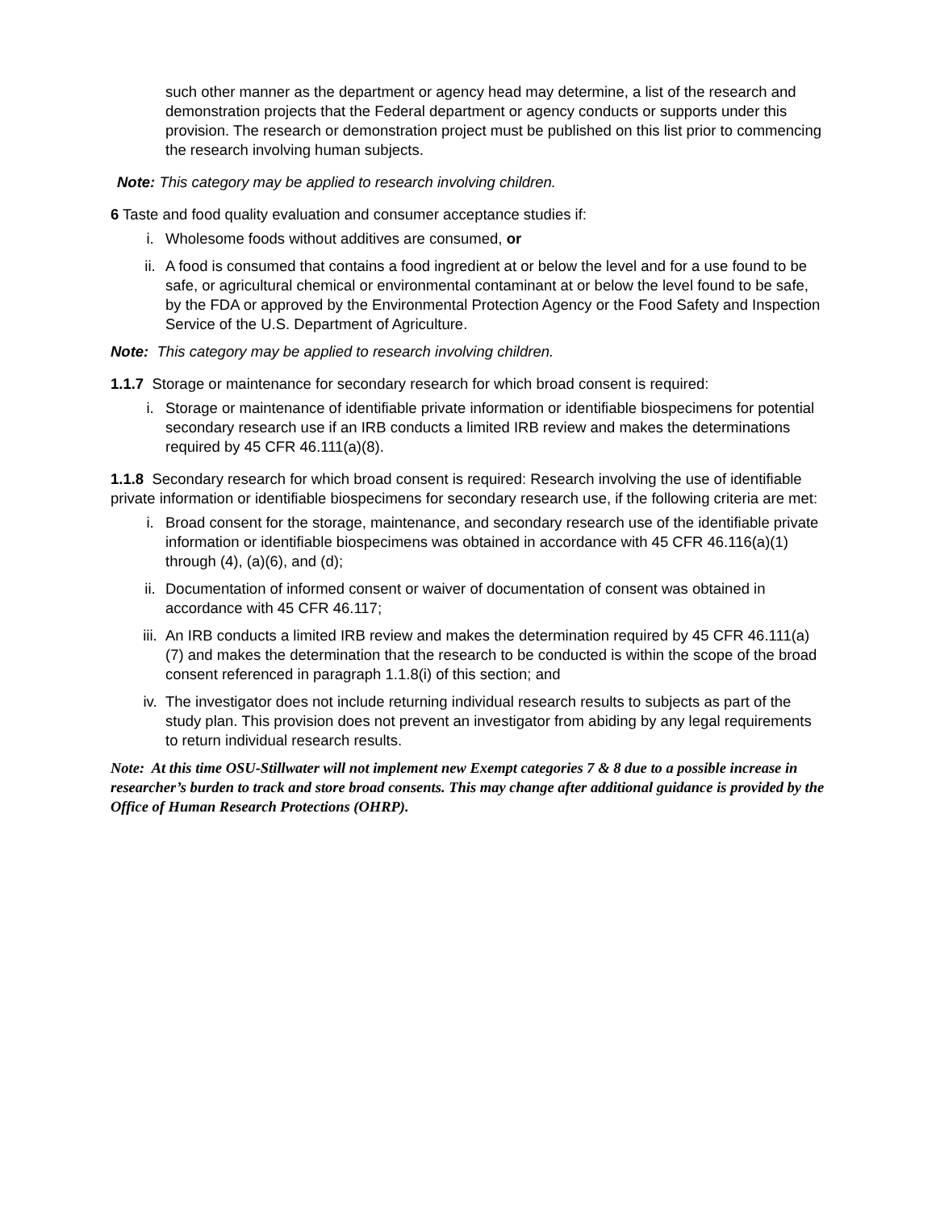such other manner as the department or agency head may determine, a list of the research and demonstration projects that the Federal department or agency conducts or supports under this provision. The research or demonstration project must be published on this list prior to commencing the research involving human subjects.
Note: This category may be applied to research involving children.
6 Taste and food quality evaluation and consumer acceptance studies if:
i. Wholesome foods without additives are consumed, or
ii. A food is consumed that contains a food ingredient at or below the level and for a use found to be safe, or agricultural chemical or environmental contaminant at or below the level found to be safe, by the FDA or approved by the Environmental Protection Agency or the Food Safety and Inspection Service of the U.S. Department of Agriculture.
Note: This category may be applied to research involving children.
1.1.7 Storage or maintenance for secondary research for which broad consent is required:
i. Storage or maintenance of identifiable private information or identifiable biospecimens for potential secondary research use if an IRB conducts a limited IRB review and makes the determinations required by 45 CFR 46.111(a)(8).
1.1.8 Secondary research for which broad consent is required: Research involving the use of identifiable private information or identifiable biospecimens for secondary research use, if the following criteria are met:
i. Broad consent for the storage, maintenance, and secondary research use of the identifiable private information or identifiable biospecimens was obtained in accordance with 45 CFR 46.116(a)(1) through (4), (a)(6), and (d);
ii. Documentation of informed consent or waiver of documentation of consent was obtained in accordance with 45 CFR 46.117;
iii. An IRB conducts a limited IRB review and makes the determination required by 45 CFR 46.111(a)(7) and makes the determination that the research to be conducted is within the scope of the broad consent referenced in paragraph 1.1.8(i) of this section; and
iv. The investigator does not include returning individual research results to subjects as part of the study plan. This provision does not prevent an investigator from abiding by any legal requirements to return individual research results.
Note: At this time OSU-Stillwater will not implement new Exempt categories 7 & 8 due to a possible increase in researcher’s burden to track and store broad consents. This may change after additional guidance is provided by the Office of Human Research Protections (OHRP).